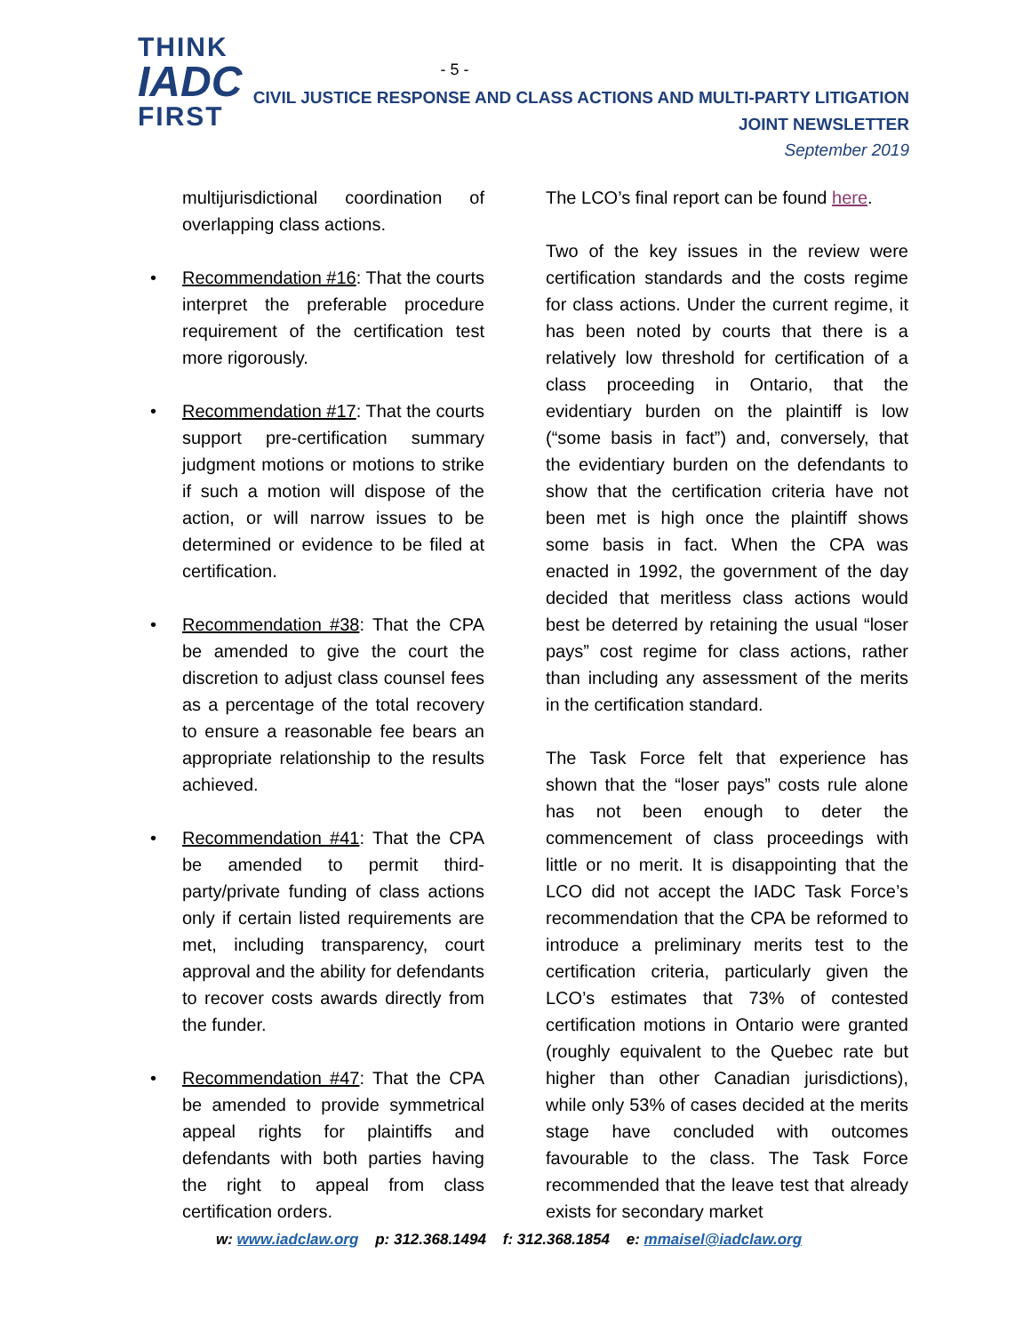THINK
IADC
FIRST
- 5 -
CIVIL JUSTICE RESPONSE AND CLASS ACTIONS AND MULTI-PARTY LITIGATION
JOINT NEWSLETTER
September 2019
multijurisdictional coordination of overlapping class actions.
• Recommendation #16: That the courts interpret the preferable procedure requirement of the certification test more rigorously.
• Recommendation #17: That the courts support pre-certification summary judgment motions or motions to strike if such a motion will dispose of the action, or will narrow issues to be determined or evidence to be filed at certification.
• Recommendation #38: That the CPA be amended to give the court the discretion to adjust class counsel fees as a percentage of the total recovery to ensure a reasonable fee bears an appropriate relationship to the results achieved.
• Recommendation #41: That the CPA be amended to permit third-party/private funding of class actions only if certain listed requirements are met, including transparency, court approval and the ability for defendants to recover costs awards directly from the funder.
• Recommendation #47: That the CPA be amended to provide symmetrical appeal rights for plaintiffs and defendants with both parties having the right to appeal from class certification orders.
The LCO’s final report can be found here.
Two of the key issues in the review were certification standards and the costs regime for class actions. Under the current regime, it has been noted by courts that there is a relatively low threshold for certification of a class proceeding in Ontario, that the evidentiary burden on the plaintiff is low (“some basis in fact”) and, conversely, that the evidentiary burden on the defendants to show that the certification criteria have not been met is high once the plaintiff shows some basis in fact. When the CPA was enacted in 1992, the government of the day decided that meritless class actions would best be deterred by retaining the usual “loser pays” cost regime for class actions, rather than including any assessment of the merits in the certification standard.
The Task Force felt that experience has shown that the “loser pays” costs rule alone has not been enough to deter the commencement of class proceedings with little or no merit. It is disappointing that the LCO did not accept the IADC Task Force’s recommendation that the CPA be reformed to introduce a preliminary merits test to the certification criteria, particularly given the LCO’s estimates that 73% of contested certification motions in Ontario were granted (roughly equivalent to the Quebec rate but higher than other Canadian jurisdictions), while only 53% of cases decided at the merits stage have concluded with outcomes favourable to the class. The Task Force recommended that the leave test that already exists for secondary market
w: www.iadclaw.org p: 312.368.1494 f: 312.368.1854 e: mmaisel@iadclaw.org